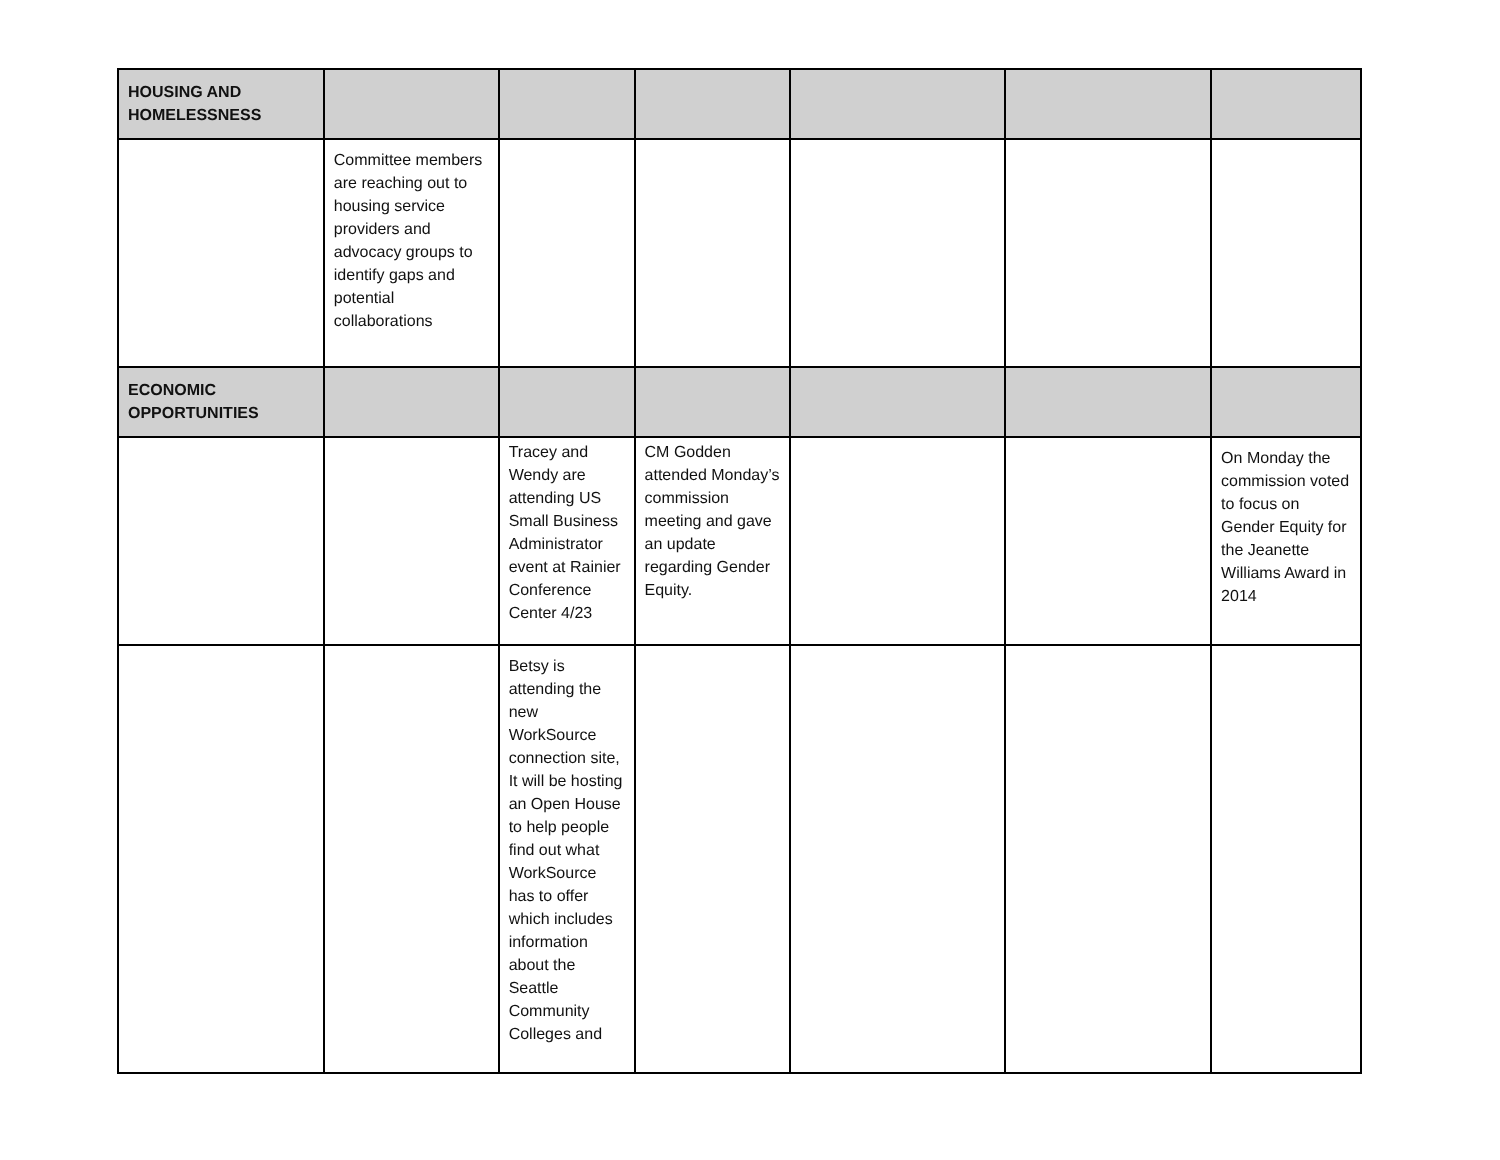| HOUSING AND HOMELESSNESS | | | | | | |
| | Committee members are reaching out to housing service providers and advocacy groups to identify gaps and potential collaborations | | | | | |
| ECONOMIC OPPORTUNITIES | | | | | | |
| | | Tracey and Wendy are attending US Small Business Administrator event at Rainier Conference Center 4/23 | CM Godden attended Monday’s commission meeting and gave an update regarding Gender Equity. | | | On Monday the commission voted to focus on Gender Equity for the Jeanette Williams Award in 2014 |
| | | Betsy is attending the new WorkSource connection site, It will be hosting an Open House to help people find out what WorkSource has to offer which includes information about the Seattle Community Colleges and | | | | |